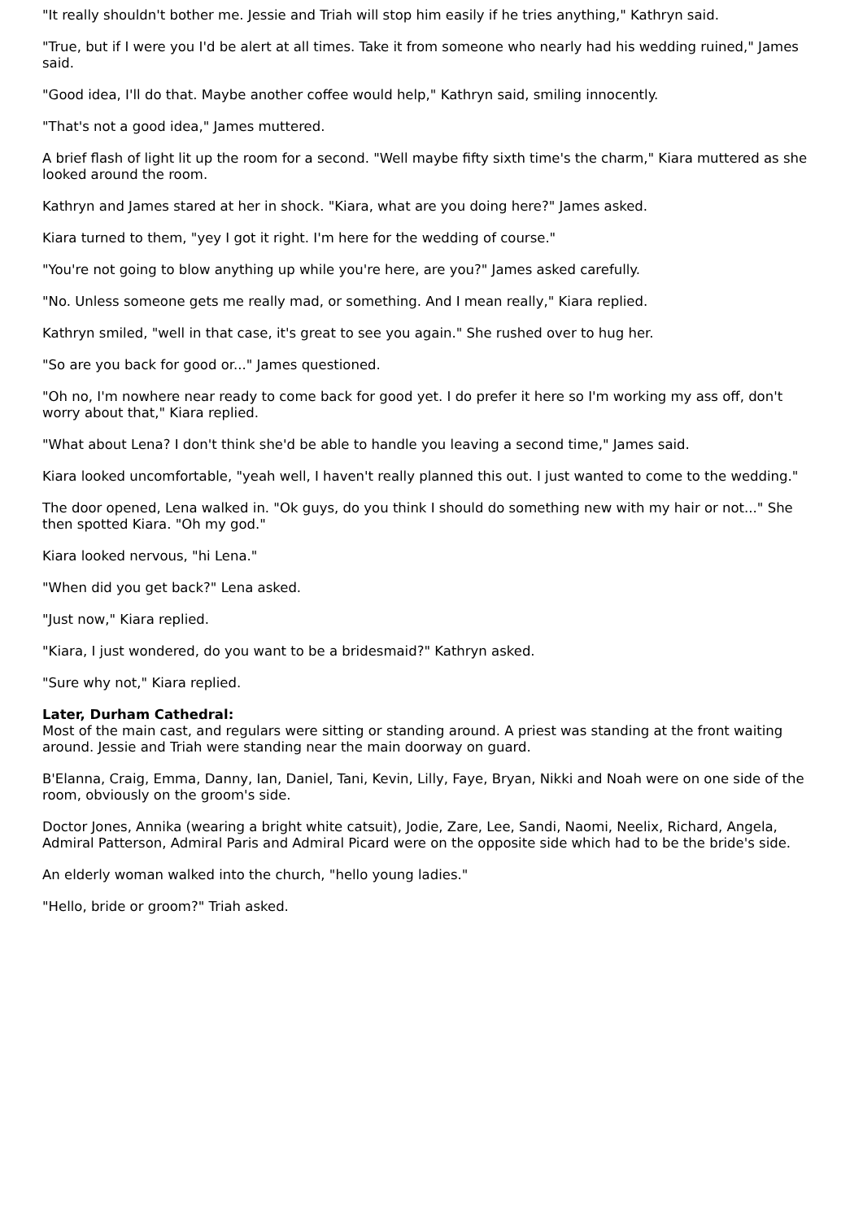"It really shouldn't bother me. Jessie and Triah will stop him easily if he tries anything," Kathryn said.
"True, but if I were you I'd be alert at all times. Take it from someone who nearly had his wedding ruined," James said.
"Good idea, I'll do that. Maybe another coffee would help," Kathryn said, smiling innocently.
"That's not a good idea," James muttered.
A brief flash of light lit up the room for a second. "Well maybe fifty sixth time's the charm," Kiara muttered as she looked around the room.
Kathryn and James stared at her in shock. "Kiara, what are you doing here?" James asked.
Kiara turned to them, "yey I got it right. I'm here for the wedding of course."
"You're not going to blow anything up while you're here, are you?" James asked carefully.
"No. Unless someone gets me really mad, or something. And I mean really," Kiara replied.
Kathryn smiled, "well in that case, it's great to see you again." She rushed over to hug her.
"So are you back for good or..." James questioned.
"Oh no, I'm nowhere near ready to come back for good yet. I do prefer it here so I'm working my ass off, don't worry about that," Kiara replied.
"What about Lena? I don't think she'd be able to handle you leaving a second time," James said.
Kiara looked uncomfortable, "yeah well, I haven't really planned this out. I just wanted to come to the wedding."
The door opened, Lena walked in. "Ok guys, do you think I should do something new with my hair or not..." She then spotted Kiara. "Oh my god."
Kiara looked nervous, "hi Lena."
"When did you get back?" Lena asked.
"Just now," Kiara replied.
"Kiara, I just wondered, do you want to be a bridesmaid?" Kathryn asked.
"Sure why not," Kiara replied.
Later, Durham Cathedral:
Most of the main cast, and regulars were sitting or standing around. A priest was standing at the front waiting around. Jessie and Triah were standing near the main doorway on guard.
B'Elanna, Craig, Emma, Danny, Ian, Daniel, Tani, Kevin, Lilly, Faye, Bryan, Nikki and Noah were on one side of the room, obviously on the groom's side.
Doctor Jones, Annika (wearing a bright white catsuit), Jodie, Zare, Lee, Sandi, Naomi, Neelix, Richard, Angela, Admiral Patterson, Admiral Paris and Admiral Picard were on the opposite side which had to be the bride's side.
An elderly woman walked into the church, "hello young ladies."
"Hello, bride or groom?" Triah asked.